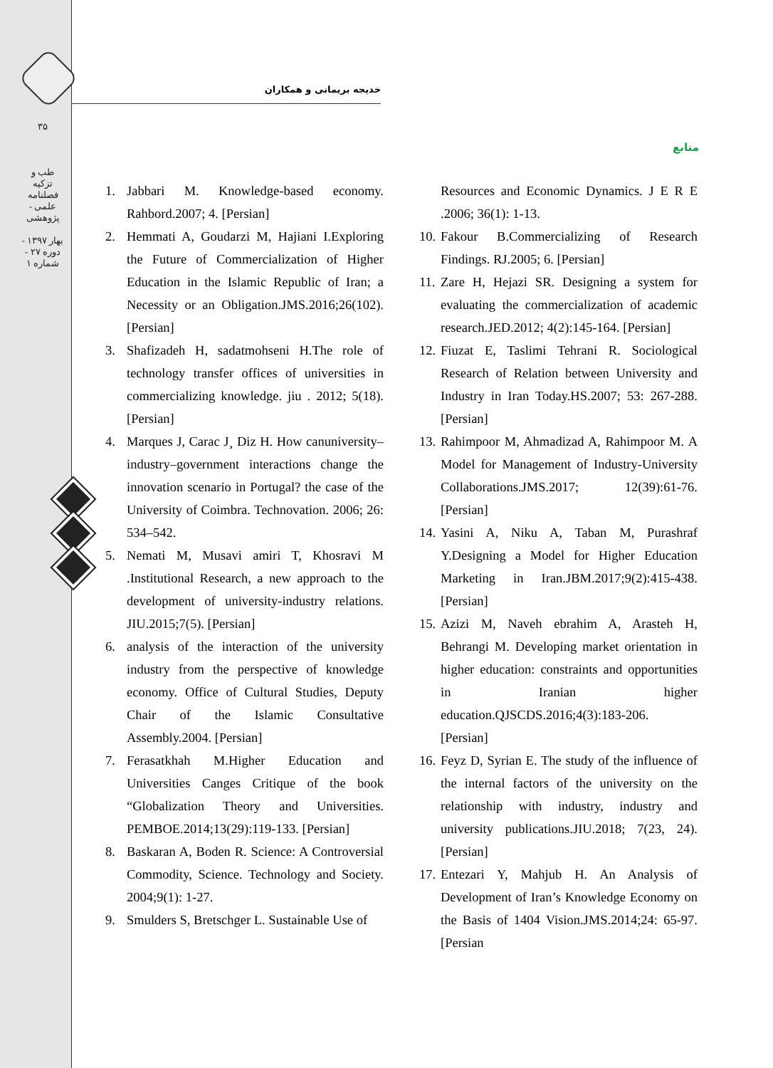۳۵
طب و تزکیه
فصلنامه علمی - پژوهشی
بهار ۱۳۹۷ - دوره ۲۷ - شماره ۱
خدیجه بریمانی و همکاران
منابع
1. Jabbari M. Knowledge-based economy. Rahbord.2007; 4. [Persian]
2. Hemmati A, Goudarzi M, Hajiani I.Exploring the Future of Commercialization of Higher Education in the Islamic Republic of Iran; a Necessity or an Obligation.JMS.2016;26(102). [Persian]
3. Shafizadeh H, sadatmohseni H.The role of technology transfer offices of universities in commercializing knowledge. jiu . 2012; 5(18). [Persian]
4. Marques J, Carac J¸ Diz H. How canuniversity–industry–government interactions change the innovation scenario in Portugal? the case of the University of Coimbra. Technovation. 2006; 26: 534–542.
5. Nemati M, Musavi amiri T, Khosravi M .Institutional Research, a new approach to the development of university-industry relations. JIU.2015;7(5). [Persian]
6. analysis of the interaction of the university industry from the perspective of knowledge economy. Office of Cultural Studies, Deputy Chair of the Islamic Consultative Assembly.2004. [Persian]
7. Ferasatkhah M.Higher Education and Universities Canges Critique of the book “Globalization Theory and Universities. PEMBOE.2014;13(29):119-133. [Persian]
8. Baskaran A, Boden R. Science: A Controversial Commodity, Science. Technology and Society. 2004;9(1): 1-27.
9. Smulders S, Bretschger L. Sustainable Use of
Resources and Economic Dynamics. J E R E .2006; 36(1): 1-13.
10. Fakour B.Commercializing of Research Findings. RJ.2005; 6. [Persian]
11. Zare H, Hejazi SR. Designing a system for evaluating the commercialization of academic research.JED.2012; 4(2):145-164. [Persian]
12. Fiuzat E, Taslimi Tehrani R. Sociological Research of Relation between University and Industry in Iran Today.HS.2007; 53: 267-288. [Persian]
13. Rahimpoor M, Ahmadizad A, Rahimpoor M. A Model for Management of Industry-University Collaborations.JMS.2017; 12(39):61-76. [Persian]
14. Yasini A, Niku A, Taban M, Purashraf Y.Designing a Model for Higher Education Marketing in Iran.JBM.2017;9(2):415-438. [Persian]
15. Azizi M, Naveh ebrahim A, Arasteh H, Behrangi M. Developing market orientation in higher education: constraints and opportunities in Iranian higher education.QJSCDS.2016;4(3):183-206. [Persian]
16. Feyz D, Syrian E. The study of the influence of the internal factors of the university on the relationship with industry, industry and university publications.JIU.2018; 7(23, 24). [Persian]
17. Entezari Y, Mahjub H. An Analysis of Development of Iran’s Knowledge Economy on the Basis of 1404 Vision.JMS.2014;24: 65-97. [Persian